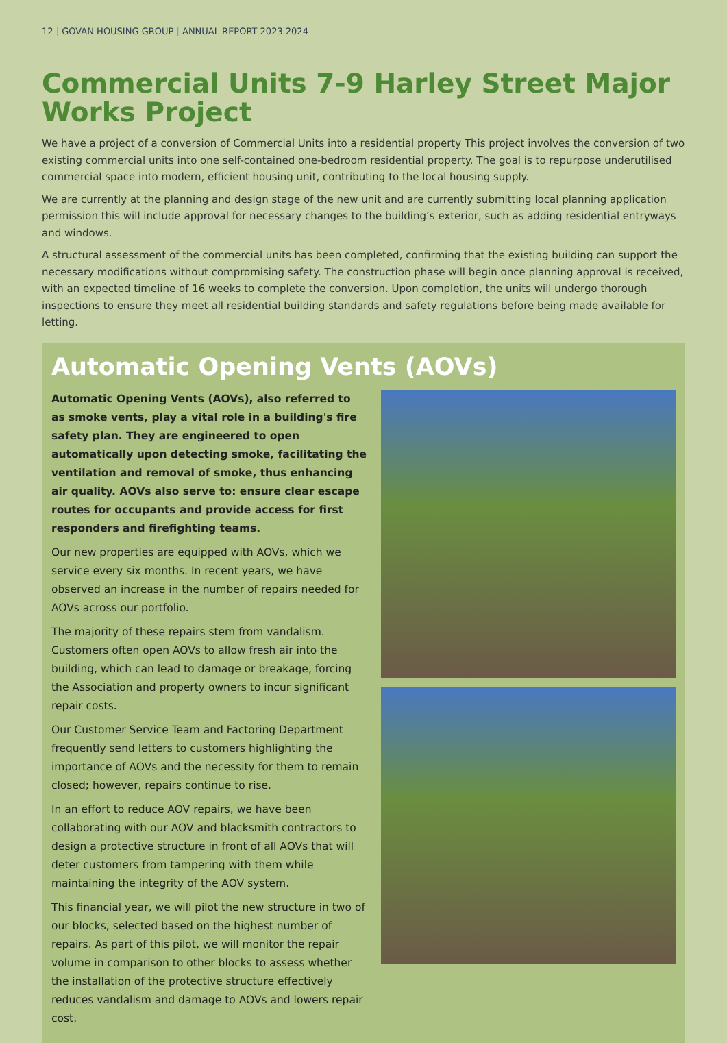12 | GOVAN HOUSING GROUP | ANNUAL REPORT 2023 2024
Commercial Units 7-9 Harley Street Major Works Project
We have a project of a conversion of Commercial Units into a residential property This project involves the conversion of two existing commercial units into one self-contained one-bedroom residential property. The goal is to repurpose underutilised commercial space into modern, efficient housing unit, contributing to the local housing supply.
We are currently at the planning and design stage of the new unit and are currently submitting local planning application permission this will include approval for necessary changes to the building’s exterior, such as adding residential entryways and windows.
A structural assessment of the commercial units has been completed, confirming that the existing building can support the necessary modifications without compromising safety. The construction phase will begin once planning approval is received, with an expected timeline of 16 weeks to complete the conversion. Upon completion, the units will undergo thorough inspections to ensure they meet all residential building standards and safety regulations before being made available for letting.
Automatic Opening Vents (AOVs)
Automatic Opening Vents (AOVs), also referred to as smoke vents, play a vital role in a building's fire safety plan. They are engineered to open automatically upon detecting smoke, facilitating the ventilation and removal of smoke, thus enhancing air quality. AOVs also serve to: ensure clear escape routes for occupants and provide access for first responders and firefighting teams.
Our new properties are equipped with AOVs, which we service every six months. In recent years, we have observed an increase in the number of repairs needed for AOVs across our portfolio.
The majority of these repairs stem from vandalism. Customers often open AOVs to allow fresh air into the building, which can lead to damage or breakage, forcing the Association and property owners to incur significant repair costs.
Our Customer Service Team and Factoring Department frequently send letters to customers highlighting the importance of AOVs and the necessity for them to remain closed; however, repairs continue to rise.
In an effort to reduce AOV repairs, we have been collaborating with our AOV and blacksmith contractors to design a protective structure in front of all AOVs that will deter customers from tampering with them while maintaining the integrity of the AOV system.
This financial year, we will pilot the new structure in two of our blocks, selected based on the highest number of repairs. As part of this pilot, we will monitor the repair volume in comparison to other blocks to assess whether the installation of the protective structure effectively reduces vandalism and damage to AOVs and lowers repair cost.